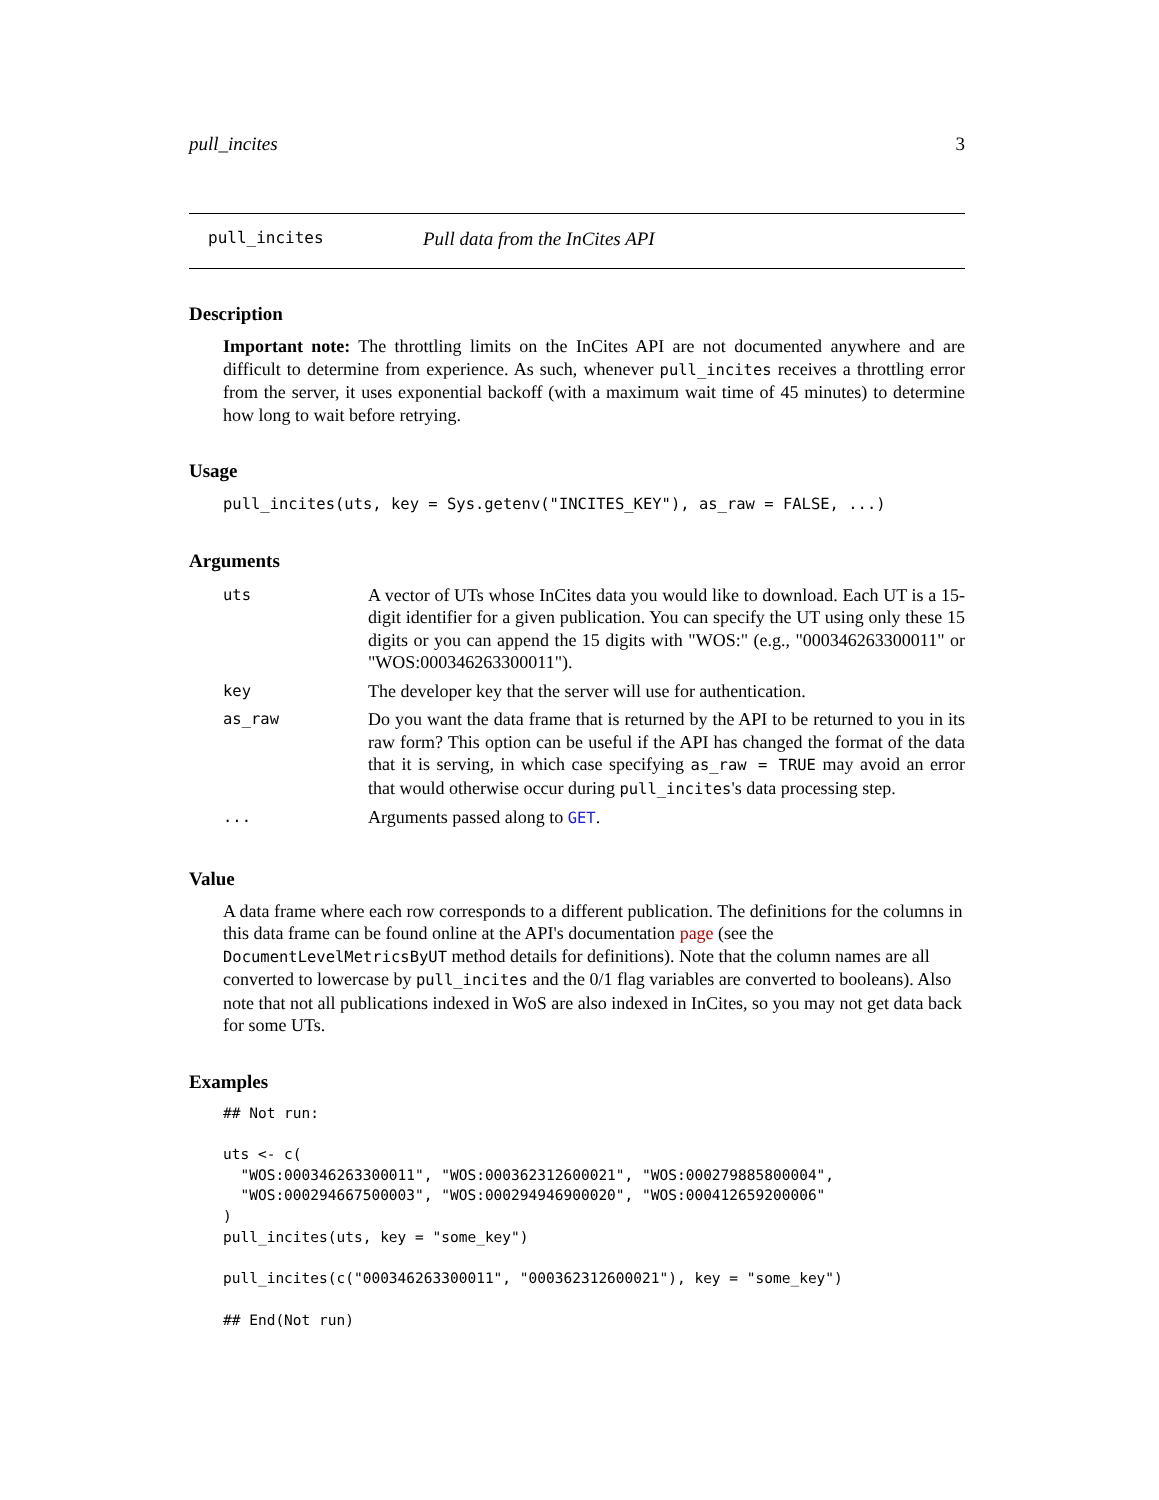pull_incites 3
pull_incites Pull data from the InCites API
Description
Important note: The throttling limits on the InCites API are not documented anywhere and are difficult to determine from experience. As such, whenever pull_incites receives a throttling error from the server, it uses exponential backoff (with a maximum wait time of 45 minutes) to determine how long to wait before retrying.
Usage
pull_incites(uts, key = Sys.getenv("INCITES_KEY"), as_raw = FALSE, ...)
Arguments
| uts | A vector of UTs whose InCites data you would like to download. Each UT is a 15-digit identifier for a given publication. You can specify the UT using only these 15 digits or you can append the 15 digits with "WOS:" (e.g., "000346263300011" or "WOS:000346263300011"). |
| key | The developer key that the server will use for authentication. |
| as_raw | Do you want the data frame that is returned by the API to be returned to you in its raw form? This option can be useful if the API has changed the format of the data that it is serving, in which case specifying as_raw = TRUE may avoid an error that would otherwise occur during pull_incites 's data processing step. |
| ... | Arguments passed along to GET . |
Value
A data frame where each row corresponds to a different publication. The definitions for the columns in this data frame can be found online at the API's documentation page (see the DocumentLevelMetricsByUT method details for definitions). Note that the column names are all converted to lowercase by pull_incites and the 0/1 flag variables are converted to booleans). Also note that not all publications indexed in WoS are also indexed in InCites, so you may not get data back for some UTs.
Examples
## Not run:

uts <- c(
  "WOS:000346263300011", "WOS:000362312600021", "WOS:000279885800004",
  "WOS:000294667500003", "WOS:000294946900020", "WOS:000412659200006"
)
pull_incites(uts, key = "some_key")

pull_incites(c("000346263300011", "000362312600021"), key = "some_key")

## End(Not run)